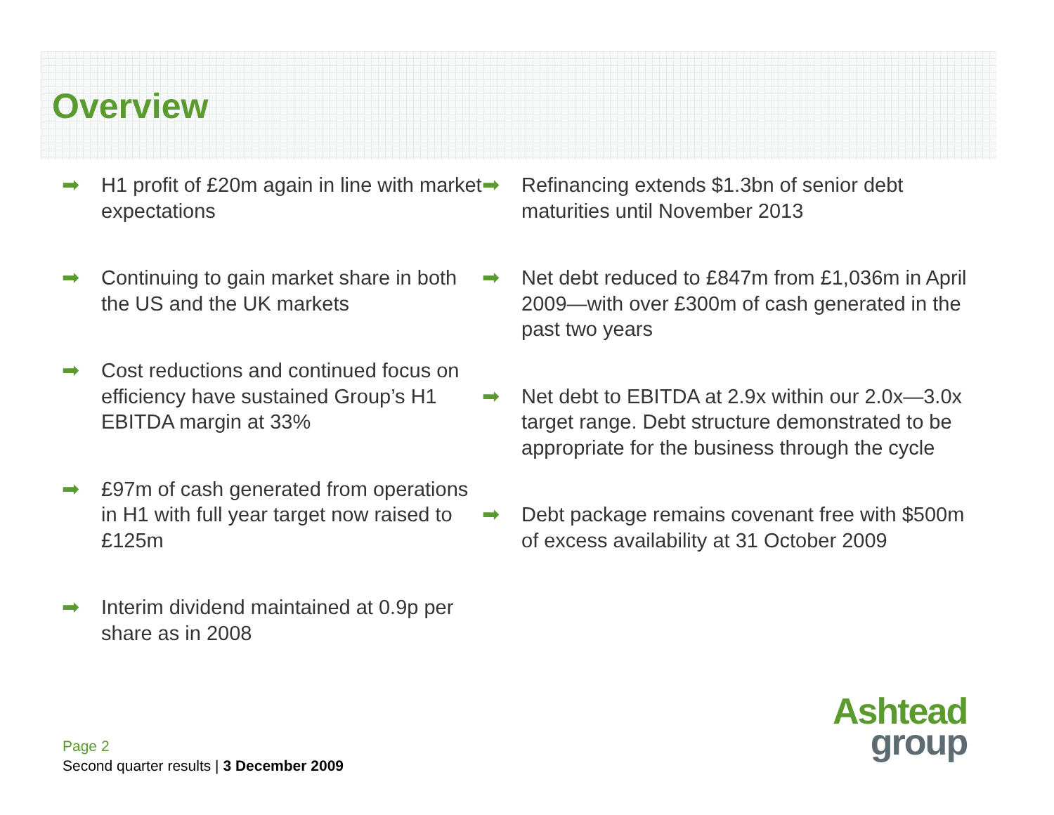Overview
➡ H1 profit of £20m again in line with market expectations
➡ Continuing to gain market share in both the US and the UK markets
➡ Cost reductions and continued focus on efficiency have sustained Group’s H1 EBITDA margin at 33%
➡ £97m of cash generated from operations in H1 with full year target now raised to £125m
➡ Interim dividend maintained at 0.9p per share as in 2008
➡ Refinancing extends $1.3bn of senior debt maturities until November 2013
➡ Net debt reduced to £847m from £1,036m in April 2009—with over £300m of cash generated in the past two years
➡ Net debt to EBITDA at 2.9x within our 2.0x—3.0x target range. Debt structure demonstrated to be appropriate for the business through the cycle
➡ Debt package remains covenant free with $500m of excess availability at 31 October 2009
Page 2
Second quarter results | 3 December 2009
Ashtead
group